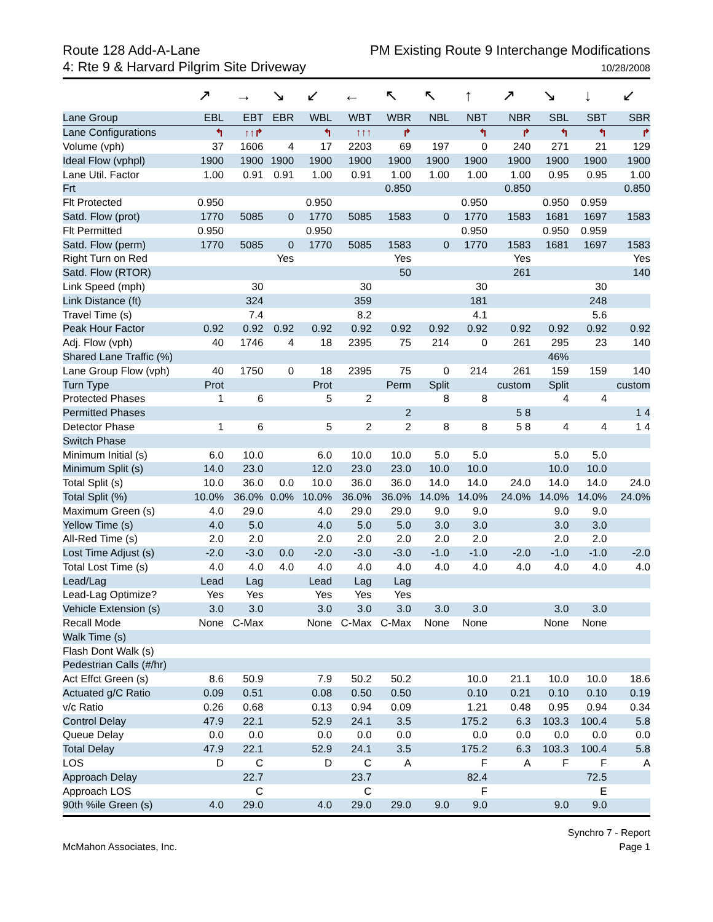Route 128 Add-A-Lane
4: Rte 9 & Harvard Pilgrim Site Driveway
PM Existing Route 9 Interchange Modifications
10/28/2008
| | ↗ | → | ↘ | ↙ | ← | ↖ | ↖ | ↑ | ↗ | ↘ | ↓ | ↙ |
| Lane Group | EBL | EBT | EBR | WBL | WBT | WBR | NBL | NBT | NBR | SBL | SBT | SBR |
| Lane Configurations | ↰ | ↑↑↱ | | ↰ | ↑↑↑ | ↱ | | ↰ | ↱ | ↰ | ↰ | ↱ |
| Volume (vph) | 37 | 1606 | 4 | 17 | 2203 | 69 | 197 | 0 | 240 | 271 | 21 | 129 |
| Ideal Flow (vphpl) | 1900 | 1900 | 1900 | 1900 | 1900 | 1900 | 1900 | 1900 | 1900 | 1900 | 1900 | 1900 |
| Lane Util. Factor | 1.00 | 0.91 | 0.91 | 1.00 | 0.91 | 1.00 | 1.00 | 1.00 | 1.00 | 0.95 | 0.95 | 1.00 |
| Frt | | | | | | 0.850 | | | 0.850 | | | 0.850 |
| Flt Protected | 0.950 | | | 0.950 | | | | 0.950 | | 0.950 | 0.959 | |
| Satd. Flow (prot) | 1770 | 5085 | 0 | 1770 | 5085 | 1583 | 0 | 1770 | 1583 | 1681 | 1697 | 1583 |
| Flt Permitted | 0.950 | | | 0.950 | | | | 0.950 | | 0.950 | 0.959 | |
| Satd. Flow (perm) | 1770 | 5085 | 0 | 1770 | 5085 | 1583 | 0 | 1770 | 1583 | 1681 | 1697 | 1583 |
| Right Turn on Red | | | Yes | | | Yes | | | Yes | | | Yes |
| Satd. Flow (RTOR) | | | | | | 50 | | | 261 | | | 140 |
| Link Speed (mph) | | 30 | | | 30 | | | 30 | | | 30 | |
| Link Distance (ft) | | 324 | | | 359 | | | 181 | | | 248 | |
| Travel Time (s) | | 7.4 | | | 8.2 | | | 4.1 | | | 5.6 | |
| Peak Hour Factor | 0.92 | 0.92 | 0.92 | 0.92 | 0.92 | 0.92 | 0.92 | 0.92 | 0.92 | 0.92 | 0.92 | 0.92 |
| Adj. Flow (vph) | 40 | 1746 | 4 | 18 | 2395 | 75 | 214 | 0 | 261 | 295 | 23 | 140 |
| Shared Lane Traffic (%) | | | | | | | | | | 46% | | |
| Lane Group Flow (vph) | 40 | 1750 | 0 | 18 | 2395 | 75 | 0 | 214 | 261 | 159 | 159 | 140 |
| Turn Type | Prot | | | Prot | | Perm | Split | | custom | Split | | custom |
| Protected Phases | 1 | 6 | | 5 | 2 | | 8 | 8 | | 4 | 4 | |
| Permitted Phases | | | | | | 2 | | | 5 8 | | | 1 4 |
| Detector Phase | 1 | 6 | | 5 | 2 | 2 | 8 | 8 | 5 8 | 4 | 4 | 1 4 |
| Switch Phase | | | | | | | | | | | | |
| Minimum Initial (s) | 6.0 | 10.0 | | 6.0 | 10.0 | 10.0 | 5.0 | 5.0 | | 5.0 | 5.0 | |
| Minimum Split (s) | 14.0 | 23.0 | | 12.0 | 23.0 | 23.0 | 10.0 | 10.0 | | 10.0 | 10.0 | |
| Total Split (s) | 10.0 | 36.0 | 0.0 | 10.0 | 36.0 | 36.0 | 14.0 | 14.0 | 24.0 | 14.0 | 14.0 | 24.0 |
| Total Split (%) | 10.0% | 36.0% | 0.0% | 10.0% | 36.0% | 36.0% | 14.0% | 14.0% | 24.0% | 14.0% | 14.0% | 24.0% |
| Maximum Green (s) | 4.0 | 29.0 | | 4.0 | 29.0 | 29.0 | 9.0 | 9.0 | | 9.0 | 9.0 | |
| Yellow Time (s) | 4.0 | 5.0 | | 4.0 | 5.0 | 5.0 | 3.0 | 3.0 | | 3.0 | 3.0 | |
| All-Red Time (s) | 2.0 | 2.0 | | 2.0 | 2.0 | 2.0 | 2.0 | 2.0 | | 2.0 | 2.0 | |
| Lost Time Adjust (s) | -2.0 | -3.0 | 0.0 | -2.0 | -3.0 | -3.0 | -1.0 | -1.0 | -2.0 | -1.0 | -1.0 | -2.0 |
| Total Lost Time (s) | 4.0 | 4.0 | 4.0 | 4.0 | 4.0 | 4.0 | 4.0 | 4.0 | 4.0 | 4.0 | 4.0 | 4.0 |
| Lead/Lag | Lead | Lag | | Lead | Lag | Lag | | | | | | |
| Lead-Lag Optimize? | Yes | Yes | | Yes | Yes | Yes | | | | | | |
| Vehicle Extension (s) | 3.0 | 3.0 | | 3.0 | 3.0 | 3.0 | 3.0 | 3.0 | | 3.0 | 3.0 | |
| Recall Mode | None | C-Max | | None | C-Max | C-Max | None | None | | None | None | |
| Walk Time (s) | | | | | | | | | | | | |
| Flash Dont Walk (s) | | | | | | | | | | | | |
| Pedestrian Calls (#/hr) | | | | | | | | | | | | |
| Act Effct Green (s) | 8.6 | 50.9 | | 7.9 | 50.2 | 50.2 | | 10.0 | 21.1 | 10.0 | 10.0 | 18.6 |
| Actuated g/C Ratio | 0.09 | 0.51 | | 0.08 | 0.50 | 0.50 | | 0.10 | 0.21 | 0.10 | 0.10 | 0.19 |
| v/c Ratio | 0.26 | 0.68 | | 0.13 | 0.94 | 0.09 | | 1.21 | 0.48 | 0.95 | 0.94 | 0.34 |
| Control Delay | 47.9 | 22.1 | | 52.9 | 24.1 | 3.5 | | 175.2 | 6.3 | 103.3 | 100.4 | 5.8 |
| Queue Delay | 0.0 | 0.0 | | 0.0 | 0.0 | 0.0 | | 0.0 | 0.0 | 0.0 | 0.0 | 0.0 |
| Total Delay | 47.9 | 22.1 | | 52.9 | 24.1 | 3.5 | | 175.2 | 6.3 | 103.3 | 100.4 | 5.8 |
| LOS | D | C | | D | C | A | | F | A | F | F | A |
| Approach Delay | | 22.7 | | | 23.7 | | | 82.4 | | | 72.5 | |
| Approach LOS | | C | | | C | | | F | | | E | |
| 90th %ile Green (s) | 4.0 | 29.0 | | 4.0 | 29.0 | 29.0 | 9.0 | 9.0 | | 9.0 | 9.0 | |
McMahon Associates, Inc. Synchro 7 - Report
Page 1